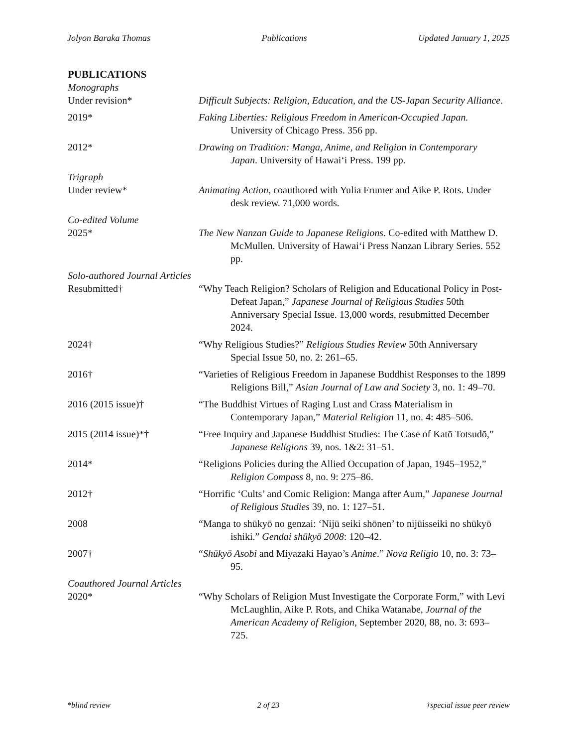Jolyon Baraka Thomas Publications Updated January 1, 2025
PUBLICATIONS
Monographs
Under revision* Difficult Subjects: Religion, Education, and the US-Japan Security Alliance.
2019* Faking Liberties: Religious Freedom in American-Occupied Japan. University of Chicago Press. 356 pp.
2012* Drawing on Tradition: Manga, Anime, and Religion in Contemporary Japan. University of Hawai‘i Press. 199 pp.
Trigraph
Under review* Animating Action, coauthored with Yulia Frumer and Aike P. Rots. Under desk review. 71,000 words.
Co-edited Volume
2025* The New Nanzan Guide to Japanese Religions. Co-edited with Matthew D. McMullen. University of Hawai‘i Press Nanzan Library Series. 552 pp.
Solo-authored Journal Articles
Resubmitted† “Why Teach Religion? Scholars of Religion and Educational Policy in Post-Defeat Japan,” Japanese Journal of Religious Studies 50th Anniversary Special Issue. 13,000 words, resubmitted December 2024.
2024† “Why Religious Studies?” Religious Studies Review 50th Anniversary Special Issue 50, no. 2: 261–65.
2016† “Varieties of Religious Freedom in Japanese Buddhist Responses to the 1899 Religions Bill,” Asian Journal of Law and Society 3, no. 1: 49–70.
2016 (2015 issue)† “The Buddhist Virtues of Raging Lust and Crass Materialism in Contemporary Japan,” Material Religion 11, no. 4: 485–506.
2015 (2014 issue)*† “Free Inquiry and Japanese Buddhist Studies: The Case of Katō Totsudō,” Japanese Religions 39, nos. 1&2: 31–51.
2014* “Religions Policies during the Allied Occupation of Japan, 1945–1952,” Religion Compass 8, no. 9: 275–86.
2012† “Horrific ‘Cults’ and Comic Religion: Manga after Aum,” Japanese Journal of Religious Studies 39, no. 1: 127–51.
2008 “Manga to shūkyō no genzai: ‘Nijū seiki shōnen’ to nijūisseiki no shūkyō ishiki.” Gendai shūkyō 2008: 120–42.
2007† “Shūkyō Asobi and Miyazaki Hayao’s Anime.” Nova Religio 10, no. 3: 73–95.
Coauthored Journal Articles
2020* “Why Scholars of Religion Must Investigate the Corporate Form,” with Levi McLaughlin, Aike P. Rots, and Chika Watanabe, Journal of the American Academy of Religion, September 2020, 88, no. 3: 693–725.
*blind review 2 of 23 †special issue peer review